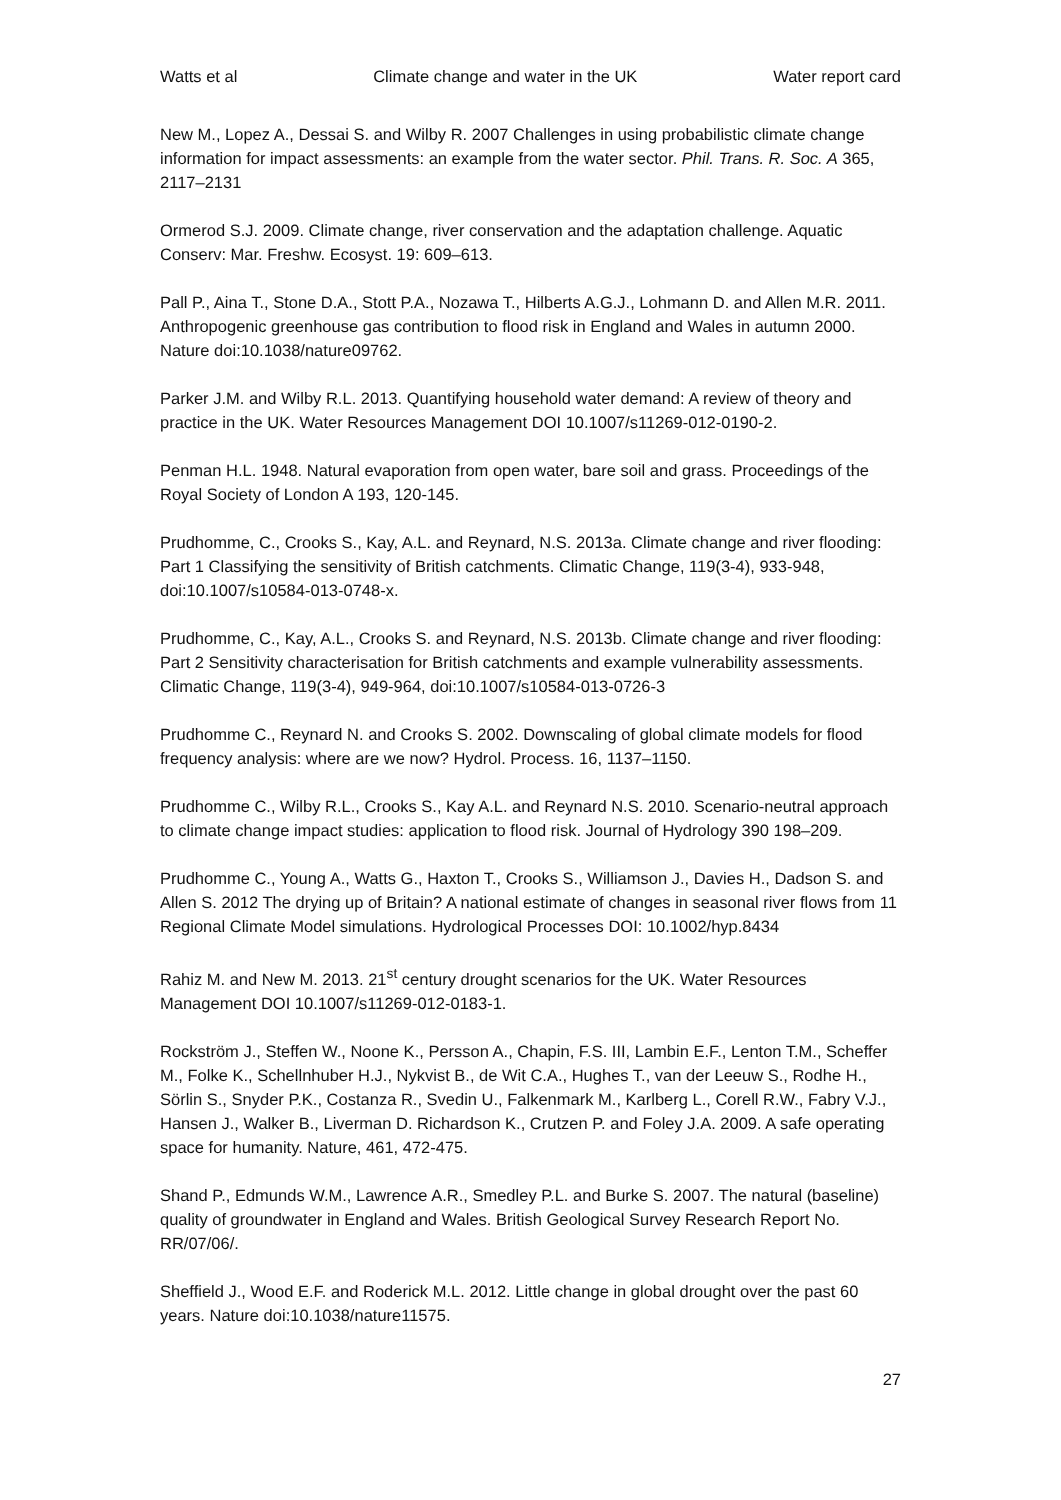Watts et al Climate change and water in the UK Water report card
New M., Lopez A., Dessai S. and Wilby R. 2007 Challenges in using probabilistic climate change information for impact assessments: an example from the water sector. Phil. Trans. R. Soc. A 365, 2117–2131
Ormerod S.J. 2009. Climate change, river conservation and the adaptation challenge. Aquatic Conserv: Mar. Freshw. Ecosyst. 19: 609–613.
Pall P., Aina T., Stone D.A., Stott P.A., Nozawa T., Hilberts A.G.J., Lohmann D. and Allen M.R. 2011. Anthropogenic greenhouse gas contribution to flood risk in England and Wales in autumn 2000. Nature doi:10.1038/nature09762.
Parker J.M. and Wilby R.L. 2013. Quantifying household water demand: A review of theory and practice in the UK. Water Resources Management DOI 10.1007/s11269-012-0190-2.
Penman H.L. 1948. Natural evaporation from open water, bare soil and grass. Proceedings of the Royal Society of London A 193, 120-145.
Prudhomme, C., Crooks S., Kay, A.L. and Reynard, N.S. 2013a. Climate change and river flooding: Part 1 Classifying the sensitivity of British catchments. Climatic Change, 119(3-4), 933-948, doi:10.1007/s10584-013-0748-x.
Prudhomme, C., Kay, A.L., Crooks S. and Reynard, N.S. 2013b. Climate change and river flooding: Part 2 Sensitivity characterisation for British catchments and example vulnerability assessments. Climatic Change, 119(3-4), 949-964, doi:10.1007/s10584-013-0726-3
Prudhomme C., Reynard N. and Crooks S. 2002. Downscaling of global climate models for flood frequency analysis: where are we now? Hydrol. Process. 16, 1137–1150.
Prudhomme C., Wilby R.L., Crooks S., Kay A.L. and Reynard N.S. 2010. Scenario-neutral approach to climate change impact studies: application to flood risk. Journal of Hydrology 390 198–209.
Prudhomme C., Young A., Watts G., Haxton T., Crooks S., Williamson J., Davies H., Dadson S. and Allen S. 2012 The drying up of Britain? A national estimate of changes in seasonal river flows from 11 Regional Climate Model simulations. Hydrological Processes DOI: 10.1002/hyp.8434
Rahiz M. and New M. 2013. 21<sup>st</sup> century drought scenarios for the UK. Water Resources Management DOI 10.1007/s11269-012-0183-1.
Rockström J., Steffen W., Noone K., Persson A., Chapin, F.S. III, Lambin E.F., Lenton T.M., Scheffer M., Folke K., Schellnhuber H.J., Nykvist B., de Wit C.A., Hughes T., van der Leeuw S., Rodhe H., Sörlin S., Snyder P.K., Costanza R., Svedin U., Falkenmark M., Karlberg L., Corell R.W., Fabry V.J., Hansen J., Walker B., Liverman D. Richardson K., Crutzen P. and Foley J.A. 2009. A safe operating space for humanity. Nature, 461, 472-475.
Shand P., Edmunds W.M., Lawrence A.R., Smedley P.L. and Burke S. 2007. The natural (baseline) quality of groundwater in England and Wales. British Geological Survey Research Report No. RR/07/06/.
Sheffield J., Wood E.F. and Roderick M.L. 2012. Little change in global drought over the past 60 years. Nature doi:10.1038/nature11575.
27